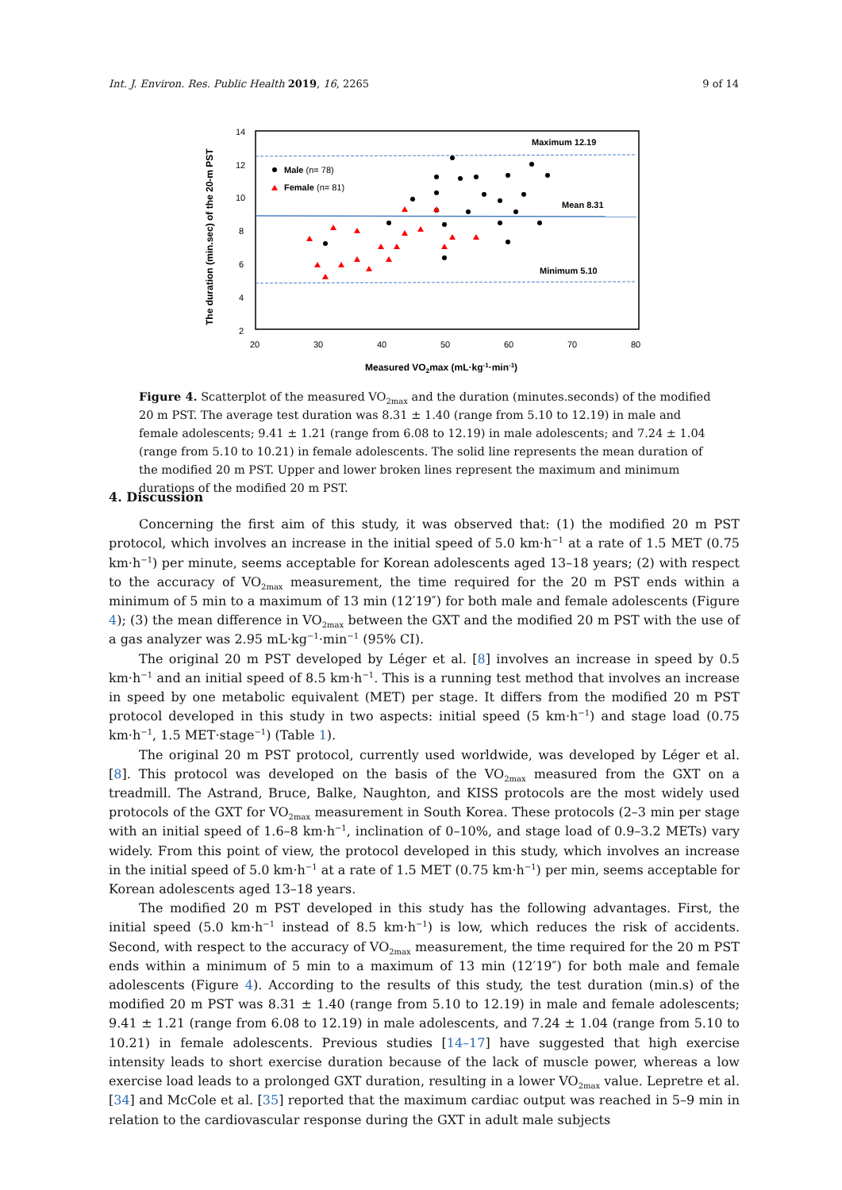Int. J. Environ. Res. Public Health 2019, 16, 2265 9 of 14
14
12
10
8
6
4
2
20
30
40
50
60
70
80
Measured VO2max (mL·kg-1·min-1)
The duration (min.sec) of the 20-m PST
Maximum 12.19
Mean 8.31
Minimum 5.10
Male (n= 78)
Female (n= 81)
Figure 4. Scatterplot of the measured VO<sub>2max</sub> and the duration (minutes.seconds) of the modified 20 m PST. The average test duration was 8.31 ± 1.40 (range from 5.10 to 12.19) in male and female adolescents; 9.41 ± 1.21 (range from 6.08 to 12.19) in male adolescents; and 7.24 ± 1.04 (range from 5.10 to 10.21) in female adolescents. The solid line represents the mean duration of the modified 20 m PST. Upper and lower broken lines represent the maximum and minimum durations of the modified 20 m PST.
4. Discussion
Concerning the first aim of this study, it was observed that: (1) the modified 20 m PST protocol, which involves an increase in the initial speed of 5.0 km·h<sup>−1</sup> at a rate of 1.5 MET (0.75 km·h<sup>−1</sup>) per minute, seems acceptable for Korean adolescents aged 13–18 years; (2) with respect to the accuracy of VO<sub>2max</sub> measurement, the time required for the 20 m PST ends within a minimum of 5 min to a maximum of 13 min (12′19″) for both male and female adolescents (Figure 4); (3) the mean difference in VO<sub>2max</sub> between the GXT and the modified 20 m PST with the use of a gas analyzer was 2.95 mL·kg<sup>−1</sup>·min<sup>−1</sup> (95% CI).
The original 20 m PST developed by Léger et al. [8] involves an increase in speed by 0.5 km·h<sup>−1</sup> and an initial speed of 8.5 km·h<sup>−1</sup>. This is a running test method that involves an increase in speed by one metabolic equivalent (MET) per stage. It differs from the modified 20 m PST protocol developed in this study in two aspects: initial speed (5 km·h<sup>−1</sup>) and stage load (0.75 km·h<sup>−1</sup>, 1.5 MET·stage<sup>−1</sup>) (Table 1).
The original 20 m PST protocol, currently used worldwide, was developed by Léger et al. [8]. This protocol was developed on the basis of the VO<sub>2max</sub> measured from the GXT on a treadmill. The Astrand, Bruce, Balke, Naughton, and KISS protocols are the most widely used protocols of the GXT for VO<sub>2max</sub> measurement in South Korea. These protocols (2–3 min per stage with an initial speed of 1.6–8 km·h<sup>−1</sup>, inclination of 0–10%, and stage load of 0.9–3.2 METs) vary widely. From this point of view, the protocol developed in this study, which involves an increase in the initial speed of 5.0 km·h<sup>−1</sup> at a rate of 1.5 MET (0.75 km·h<sup>−1</sup>) per min, seems acceptable for Korean adolescents aged 13–18 years.
The modified 20 m PST developed in this study has the following advantages. First, the initial speed (5.0 km·h<sup>−1</sup> instead of 8.5 km·h<sup>−1</sup>) is low, which reduces the risk of accidents. Second, with respect to the accuracy of VO<sub>2max</sub> measurement, the time required for the 20 m PST ends within a minimum of 5 min to a maximum of 13 min (12′19″) for both male and female adolescents (Figure 4). According to the results of this study, the test duration (min.s) of the modified 20 m PST was 8.31 ± 1.40 (range from 5.10 to 12.19) in male and female adolescents; 9.41 ± 1.21 (range from 6.08 to 12.19) in male adolescents, and 7.24 ± 1.04 (range from 5.10 to 10.21) in female adolescents. Previous studies [14–17] have suggested that high exercise intensity leads to short exercise duration because of the lack of muscle power, whereas a low exercise load leads to a prolonged GXT duration, resulting in a lower VO<sub>2max</sub> value. Lepretre et al. [34] and McCole et al. [35] reported that the maximum cardiac output was reached in 5–9 min in relation to the cardiovascular response during the GXT in adult male subjects